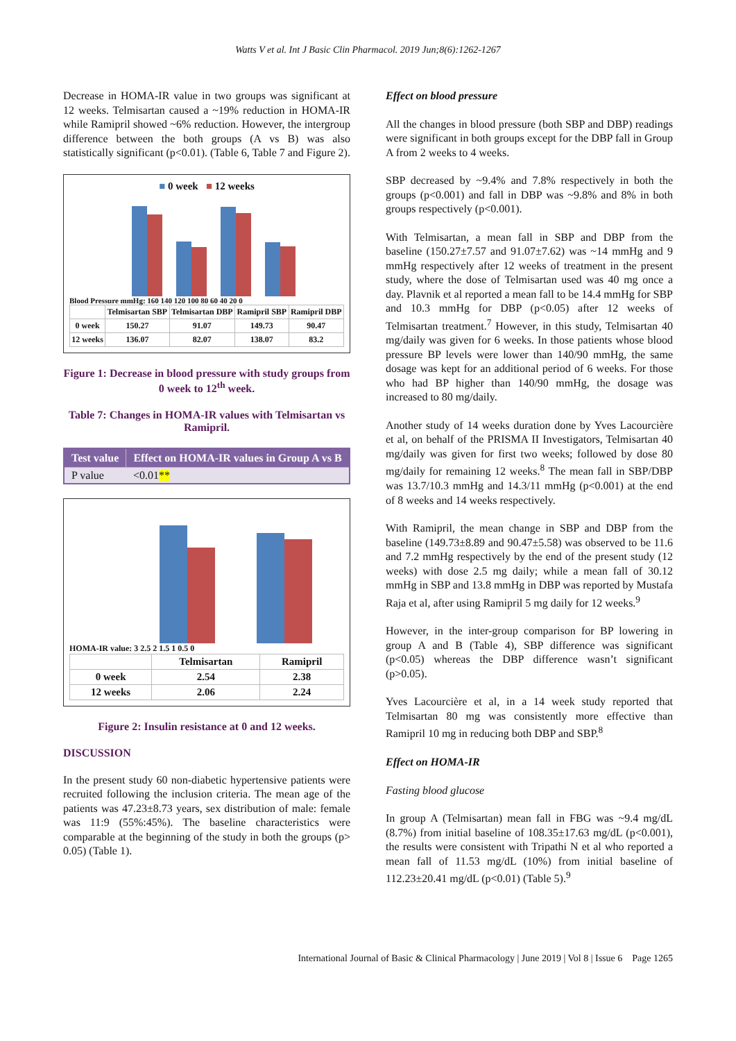Watts V et al. Int J Basic Clin Pharmacol. 2019 Jun;8(6):1262-1267
Decrease in HOMA-IR value in two groups was significant at 12 weeks. Telmisartan caused a ~19% reduction in HOMA-IR while Ramipril showed ~6% reduction. However, the intergroup difference between the both groups (A vs B) was also statistically significant (p<0.01). (Table 6, Table 7 and Figure 2).
■ 0 week ■ 12 weeks
Blood Pressure mmHg: 160 140 120 100 80 60 40 20 0
| | Telmisartan SBP | Telmisartan DBP | Ramipril SBP | Ramipril DBP |
| --- | --- | --- | --- | --- |
| 0 week | 150.27 | 91.07 | 149.73 | 90.47 |
| 12 weeks | 136.07 | 82.07 | 138.07 | 83.2 |
Figure 1: Decrease in blood pressure with study groups from 0 week to 12<sup>th</sup> week.
Table 7: Changes in HOMA-IR values with Telmisartan vs Ramipril.
| Test value | Effect on HOMA-IR values in Group A vs B |
| --- | --- |
| P value | <0.01 ** |
HOMA-IR value: 3 2.5 2 1.5 1 0.5 0
| | Telmisartan | Ramipril |
| --- | --- | --- |
| 0 week | 2.54 | 2.38 |
| 12 weeks | 2.06 | 2.24 |
Figure 2: Insulin resistance at 0 and 12 weeks.
DISCUSSION
In the present study 60 non-diabetic hypertensive patients were recruited following the inclusion criteria. The mean age of the patients was 47.23±8.73 years, sex distribution of male: female was 11:9 (55%:45%). The baseline characteristics were comparable at the beginning of the study in both the groups (p> 0.05) (Table 1).
Effect on blood pressure
All the changes in blood pressure (both SBP and DBP) readings were significant in both groups except for the DBP fall in Group A from 2 weeks to 4 weeks.
SBP decreased by ~9.4% and 7.8% respectively in both the groups (p<0.001) and fall in DBP was ~9.8% and 8% in both groups respectively (p<0.001).
With Telmisartan, a mean fall in SBP and DBP from the baseline (150.27±7.57 and 91.07±7.62) was ~14 mmHg and 9 mmHg respectively after 12 weeks of treatment in the present study, where the dose of Telmisartan used was 40 mg once a day. Plavnik et al reported a mean fall to be 14.4 mmHg for SBP and 10.3 mmHg for DBP (p<0.05) after 12 weeks of Telmisartan treatment.<sup>7</sup> However, in this study, Telmisartan 40 mg/daily was given for 6 weeks. In those patients whose blood pressure BP levels were lower than 140/90 mmHg, the same dosage was kept for an additional period of 6 weeks. For those who had BP higher than 140/90 mmHg, the dosage was increased to 80 mg/daily.
Another study of 14 weeks duration done by Yves Lacourcière et al, on behalf of the PRISMA II Investigators, Telmisartan 40 mg/daily was given for first two weeks; followed by dose 80 mg/daily for remaining 12 weeks.<sup>8</sup> The mean fall in SBP/DBP was 13.7/10.3 mmHg and 14.3/11 mmHg (p<0.001) at the end of 8 weeks and 14 weeks respectively.
With Ramipril, the mean change in SBP and DBP from the baseline (149.73±8.89 and 90.47±5.58) was observed to be 11.6 and 7.2 mmHg respectively by the end of the present study (12 weeks) with dose 2.5 mg daily; while a mean fall of 30.12 mmHg in SBP and 13.8 mmHg in DBP was reported by Mustafa Raja et al, after using Ramipril 5 mg daily for 12 weeks.<sup>9</sup>
However, in the inter-group comparison for BP lowering in group A and B (Table 4), SBP difference was significant (p<0.05) whereas the DBP difference wasn’t significant (p>0.05).
Yves Lacourcière et al, in a 14 week study reported that Telmisartan 80 mg was consistently more effective than Ramipril 10 mg in reducing both DBP and SBP.<sup>8</sup>
Effect on HOMA-IR
Fasting blood glucose
In group A (Telmisartan) mean fall in FBG was ~9.4 mg/dL (8.7%) from initial baseline of 108.35±17.63 mg/dL (p<0.001), the results were consistent with Tripathi N et al who reported a mean fall of 11.53 mg/dL (10%) from initial baseline of 112.23±20.41 mg/dL (p<0.01) (Table 5).<sup>9</sup>
International Journal of Basic & Clinical Pharmacology | June 2019 | Vol 8 | Issue 6 Page 1265